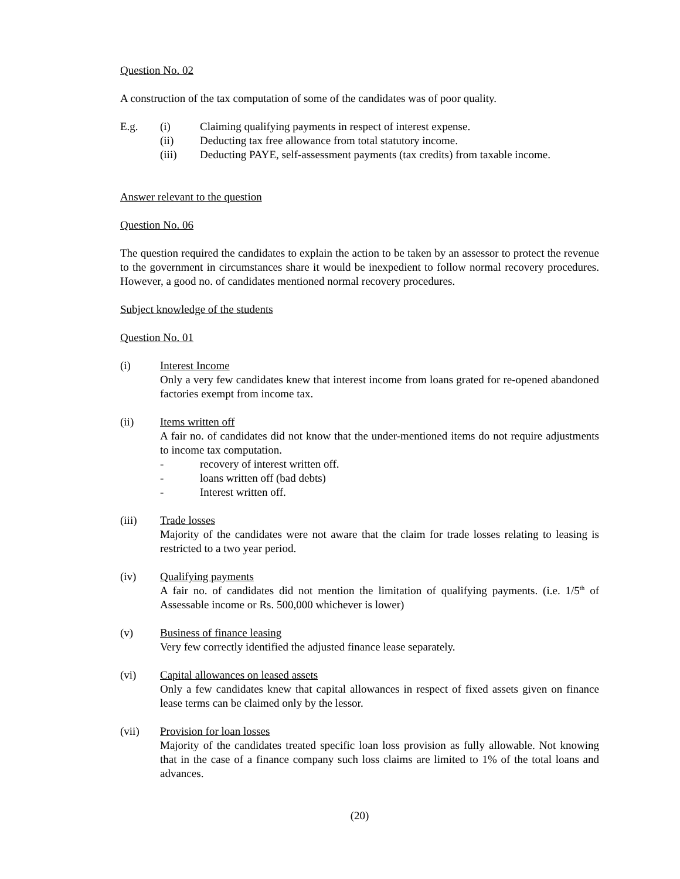Question No. 02
A construction of the tax computation of some of the candidates was of poor quality.
E.g. (i) Claiming qualifying payments in respect of interest expense.
(ii) Deducting tax free allowance from total statutory income.
(iii) Deducting PAYE, self-assessment payments (tax credits) from taxable income.
Answer relevant to the question
Question No. 06
The question required the candidates to explain the action to be taken by an assessor to protect the revenue to the government in circumstances share it would be inexpedient to follow normal recovery procedures. However, a good no. of candidates mentioned normal recovery procedures.
Subject knowledge of the students
Question No. 01
(i) Interest Income
Only a very few candidates knew that interest income from loans grated for re-opened abandoned factories exempt from income tax.
(ii) Items written off
A fair no. of candidates did not know that the under-mentioned items do not require adjustments to income tax computation.
- recovery of interest written off.
- loans written off (bad debts)
- Interest written off.
(iii) Trade losses
Majority of the candidates were not aware that the claim for trade losses relating to leasing is restricted to a two year period.
(iv) Qualifying payments
A fair no. of candidates did not mention the limitation of qualifying payments. (i.e. 1/5<sup>th</sup> of Assessable income or Rs. 500,000 whichever is lower)
(v) Business of finance leasing
Very few correctly identified the adjusted finance lease separately.
(vi) Capital allowances on leased assets
Only a few candidates knew that capital allowances in respect of fixed assets given on finance lease terms can be claimed only by the lessor.
(vii) Provision for loan losses
Majority of the candidates treated specific loan loss provision as fully allowable. Not knowing that in the case of a finance company such loss claims are limited to 1% of the total loans and advances.
(20)